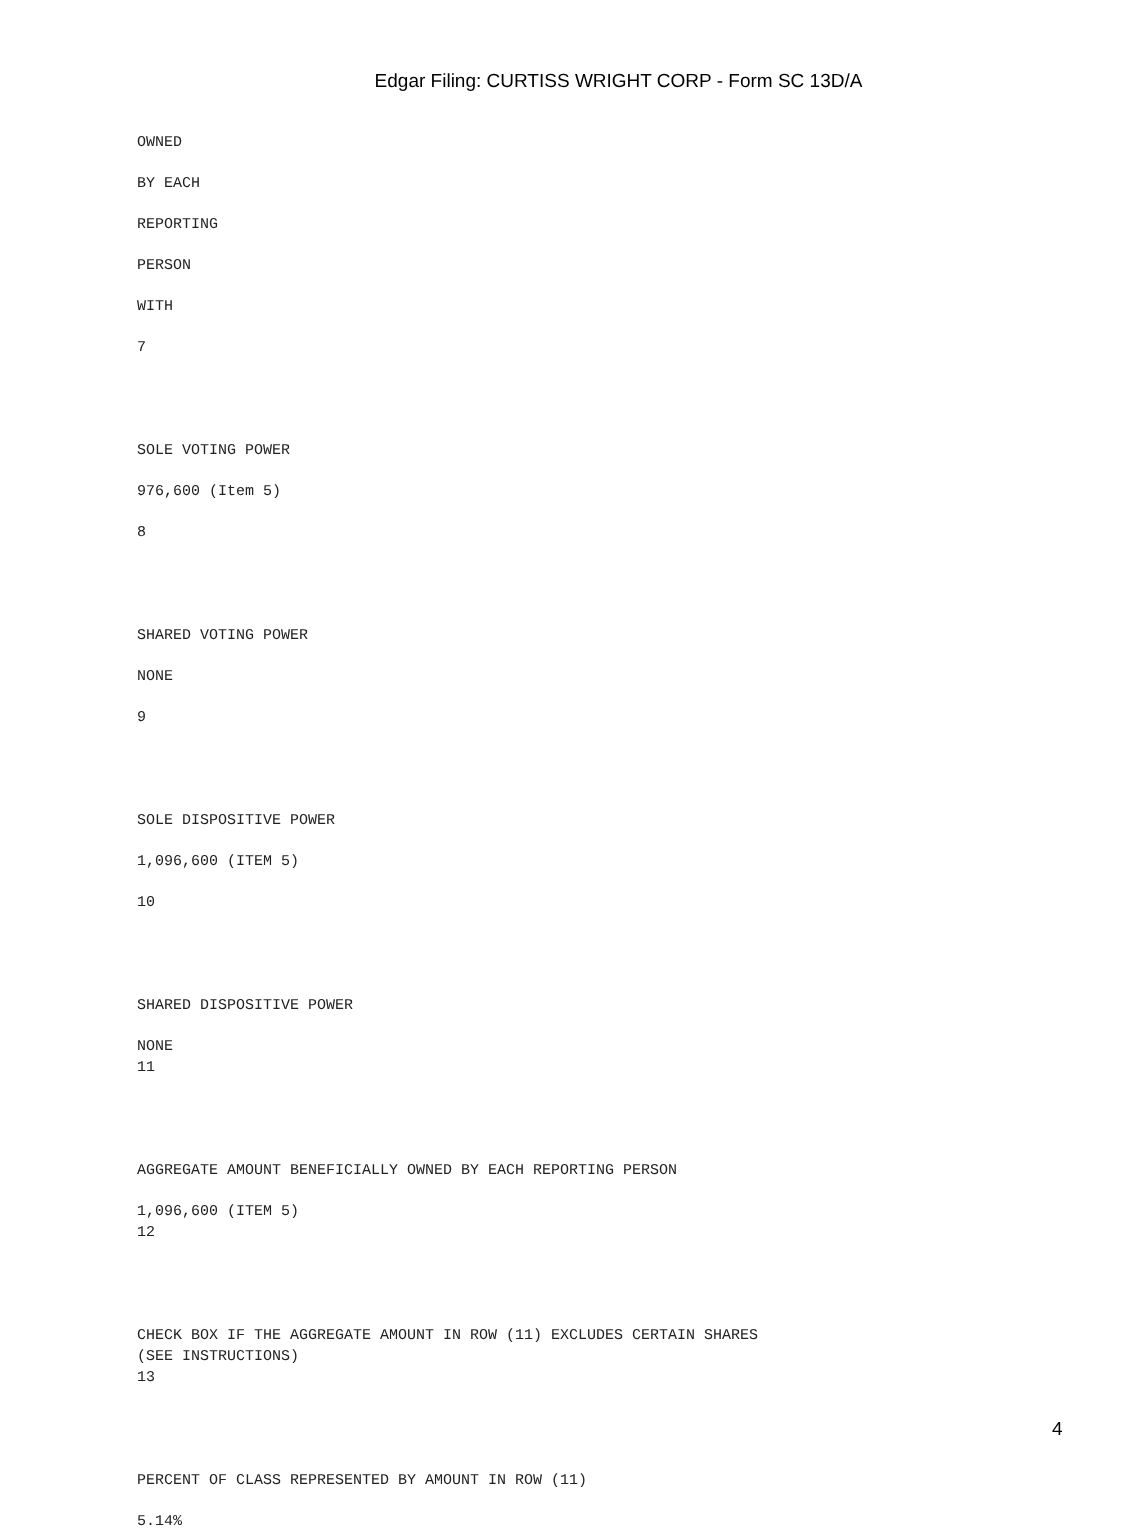Edgar Filing: CURTISS WRIGHT CORP - Form SC 13D/A
OWNED
BY EACH
REPORTING
PERSON
WITH
7
SOLE VOTING POWER
976,600 (Item 5)
8
SHARED VOTING POWER
NONE
9
SOLE DISPOSITIVE POWER
1,096,600 (ITEM 5)
10
SHARED DISPOSITIVE POWER
NONE
11
AGGREGATE AMOUNT BENEFICIALLY OWNED BY EACH REPORTING PERSON
1,096,600 (ITEM 5)
12
CHECK BOX IF THE AGGREGATE AMOUNT IN ROW (11) EXCLUDES CERTAIN SHARES
(SEE INSTRUCTIONS)
13
PERCENT OF CLASS REPRESENTED BY AMOUNT IN ROW (11)
5.14%
4